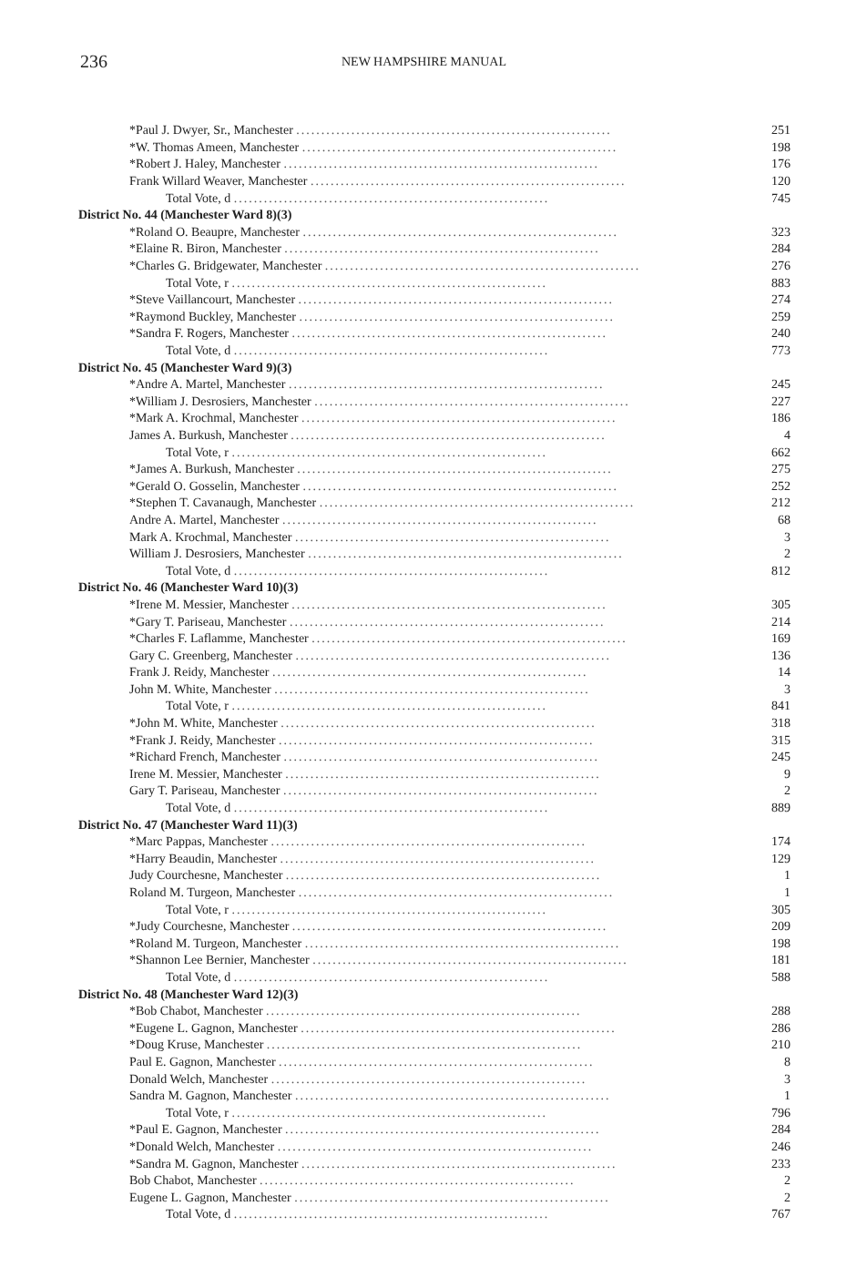236 NEW HAMPSHIRE MANUAL
| *Paul J. Dwyer, Sr., Manchester ............................................................... | 251 |
| *W. Thomas Ameen, Manchester ............................................................... | 198 |
| *Robert J. Haley, Manchester ............................................................... | 176 |
| Frank Willard Weaver, Manchester ............................................................... | 120 |
| Total Vote, d ............................................................... | 745 |
| District No. 44 (Manchester Ward 8)(3) | |
| *Roland O. Beaupre, Manchester ............................................................... | 323 |
| *Elaine R. Biron, Manchester ............................................................... | 284 |
| *Charles G. Bridgewater, Manchester ............................................................... | 276 |
| Total Vote, r ............................................................... | 883 |
| *Steve Vaillancourt, Manchester ............................................................... | 274 |
| *Raymond Buckley, Manchester ............................................................... | 259 |
| *Sandra F. Rogers, Manchester ............................................................... | 240 |
| Total Vote, d ............................................................... | 773 |
| District No. 45 (Manchester Ward 9)(3) | |
| *Andre A. Martel, Manchester ............................................................... | 245 |
| *William J. Desrosiers, Manchester ............................................................... | 227 |
| *Mark A. Krochmal, Manchester ............................................................... | 186 |
| James A. Burkush, Manchester ............................................................... | 4 |
| Total Vote, r ............................................................... | 662 |
| *James A. Burkush, Manchester ............................................................... | 275 |
| *Gerald O. Gosselin, Manchester ............................................................... | 252 |
| *Stephen T. Cavanaugh, Manchester ............................................................... | 212 |
| Andre A. Martel, Manchester ............................................................... | 68 |
| Mark A. Krochmal, Manchester ............................................................... | 3 |
| William J. Desrosiers, Manchester ............................................................... | 2 |
| Total Vote, d ............................................................... | 812 |
| District No. 46 (Manchester Ward 10)(3) | |
| *Irene M. Messier, Manchester ............................................................... | 305 |
| *Gary T. Pariseau, Manchester ............................................................... | 214 |
| *Charles F. Laflamme, Manchester ............................................................... | 169 |
| Gary C. Greenberg, Manchester ............................................................... | 136 |
| Frank J. Reidy, Manchester ............................................................... | 14 |
| John M. White, Manchester ............................................................... | 3 |
| Total Vote, r ............................................................... | 841 |
| *John M. White, Manchester ............................................................... | 318 |
| *Frank J. Reidy, Manchester ............................................................... | 315 |
| *Richard French, Manchester ............................................................... | 245 |
| Irene M. Messier, Manchester ............................................................... | 9 |
| Gary T. Pariseau, Manchester ............................................................... | 2 |
| Total Vote, d ............................................................... | 889 |
| District No. 47 (Manchester Ward 11)(3) | |
| *Marc Pappas, Manchester ............................................................... | 174 |
| *Harry Beaudin, Manchester ............................................................... | 129 |
| Judy Courchesne, Manchester ............................................................... | 1 |
| Roland M. Turgeon, Manchester ............................................................... | 1 |
| Total Vote, r ............................................................... | 305 |
| *Judy Courchesne, Manchester ............................................................... | 209 |
| *Roland M. Turgeon, Manchester ............................................................... | 198 |
| *Shannon Lee Bernier, Manchester ............................................................... | 181 |
| Total Vote, d ............................................................... | 588 |
| District No. 48 (Manchester Ward 12)(3) | |
| *Bob Chabot, Manchester ............................................................... | 288 |
| *Eugene L. Gagnon, Manchester ............................................................... | 286 |
| *Doug Kruse, Manchester ............................................................... | 210 |
| Paul E. Gagnon, Manchester ............................................................... | 8 |
| Donald Welch, Manchester ............................................................... | 3 |
| Sandra M. Gagnon, Manchester ............................................................... | 1 |
| Total Vote, r ............................................................... | 796 |
| *Paul E. Gagnon, Manchester ............................................................... | 284 |
| *Donald Welch, Manchester ............................................................... | 246 |
| *Sandra M. Gagnon, Manchester ............................................................... | 233 |
| Bob Chabot, Manchester ............................................................... | 2 |
| Eugene L. Gagnon, Manchester ............................................................... | 2 |
| Total Vote, d ............................................................... | 767 |